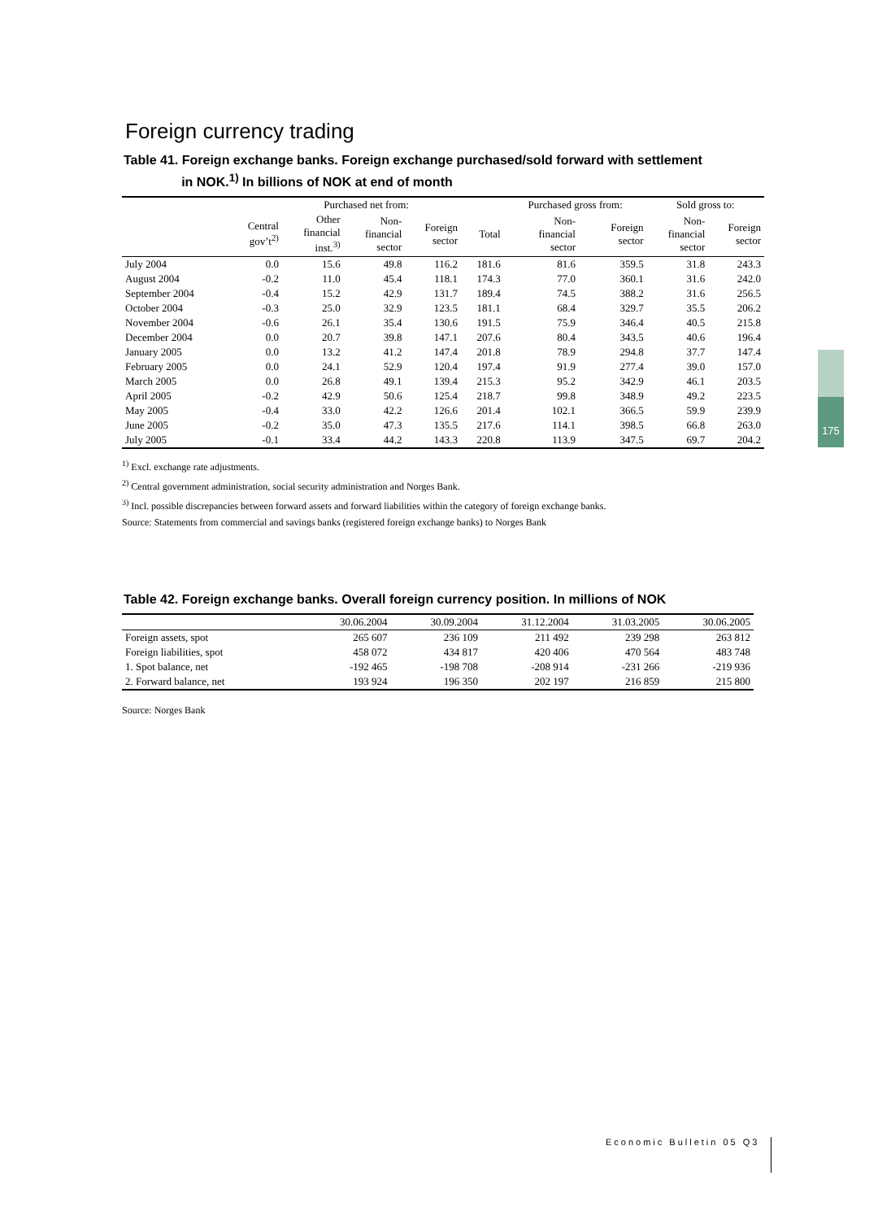Foreign currency trading
Table 41. Foreign exchange banks. Foreign exchange purchased/sold forward with settlement
in NOK.<sup>1)</sup> In billions of NOK at end of month
| | Purchased net from: | | | | | Purchased gross from: | | Sold gross to: | |
| --- | --- | --- | --- | --- | --- | --- | --- | --- | --- |
| | Central gov’t<sup>2)</sup> | Other financial inst.<sup>3)</sup> | Non- financial sector | Foreign sector | Total | Non- financial sector | Foreign sector | Non- financial sector | Foreign sector |
| July 2004 | 0.0 | 15.6 | 49.8 | 116.2 | 181.6 | 81.6 | 359.5 | 31.8 | 243.3 |
| August 2004 | -0.2 | 11.0 | 45.4 | 118.1 | 174.3 | 77.0 | 360.1 | 31.6 | 242.0 |
| September 2004 | -0.4 | 15.2 | 42.9 | 131.7 | 189.4 | 74.5 | 388.2 | 31.6 | 256.5 |
| October 2004 | -0.3 | 25.0 | 32.9 | 123.5 | 181.1 | 68.4 | 329.7 | 35.5 | 206.2 |
| November 2004 | -0.6 | 26.1 | 35.4 | 130.6 | 191.5 | 75.9 | 346.4 | 40.5 | 215.8 |
| December 2004 | 0.0 | 20.7 | 39.8 | 147.1 | 207.6 | 80.4 | 343.5 | 40.6 | 196.4 |
| January 2005 | 0.0 | 13.2 | 41.2 | 147.4 | 201.8 | 78.9 | 294.8 | 37.7 | 147.4 |
| February 2005 | 0.0 | 24.1 | 52.9 | 120.4 | 197.4 | 91.9 | 277.4 | 39.0 | 157.0 |
| March 2005 | 0.0 | 26.8 | 49.1 | 139.4 | 215.3 | 95.2 | 342.9 | 46.1 | 203.5 |
| April 2005 | -0.2 | 42.9 | 50.6 | 125.4 | 218.7 | 99.8 | 348.9 | 49.2 | 223.5 |
| May 2005 | -0.4 | 33.0 | 42.2 | 126.6 | 201.4 | 102.1 | 366.5 | 59.9 | 239.9 |
| June 2005 | -0.2 | 35.0 | 47.3 | 135.5 | 217.6 | 114.1 | 398.5 | 66.8 | 263.0 |
| July 2005 | -0.1 | 33.4 | 44.2 | 143.3 | 220.8 | 113.9 | 347.5 | 69.7 | 204.2 |
<sup>1)</sup> Excl. exchange rate adjustments.
<sup>2)</sup> Central government administration, social security administration and Norges Bank.
<sup>3)</sup> Incl. possible discrepancies between forward assets and forward liabilities within the category of foreign exchange banks.
Source: Statements from commercial and savings banks (registered foreign exchange banks) to Norges Bank
Table 42. Foreign exchange banks. Overall foreign currency position. In millions of NOK
| | 30.06.2004 | 30.09.2004 | 31.12.2004 | 31.03.2005 | 30.06.2005 |
| --- | --- | --- | --- | --- | --- |
| Foreign assets, spot | 265 607 | 236 109 | 211 492 | 239 298 | 263 812 |
| Foreign liabilities, spot | 458 072 | 434 817 | 420 406 | 470 564 | 483 748 |
| 1. Spot balance, net | -192 465 | -198 708 | -208 914 | -231 266 | -219 936 |
| 2. Forward balance, net | 193 924 | 196 350 | 202 197 | 216 859 | 215 800 |
Source: Norges Bank
175
Economic Bulletin 05 Q3